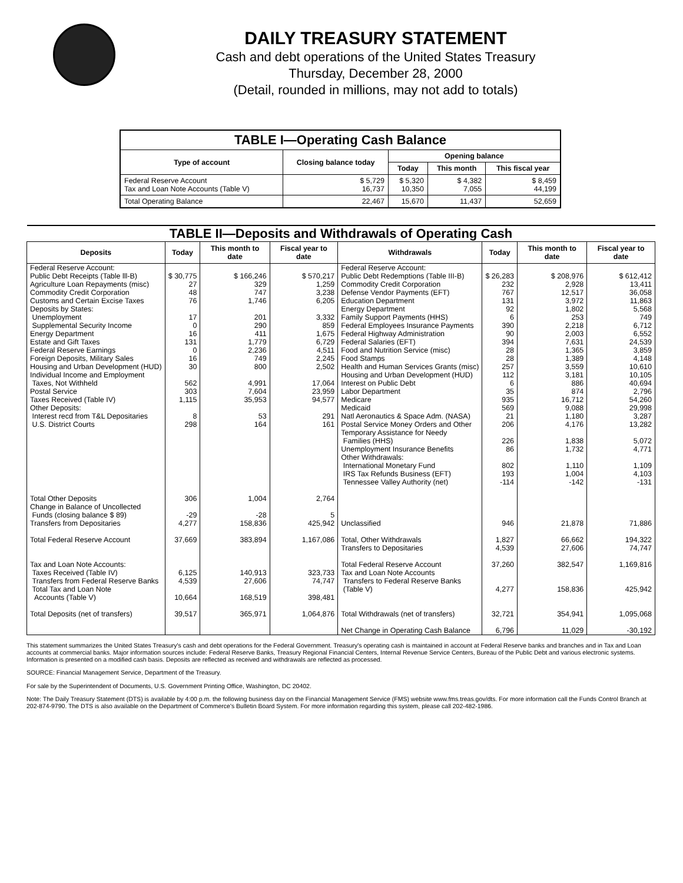DAILY TREASURY STATEMENT
Cash and debt operations of the United States Treasury
Thursday, December 28, 2000
(Detail, rounded in millions, may not add to totals)
| TABLE I—Operating Cash Balance | | | | |
| Type of account | Closing balance today | Opening balance | | |
| | | Today | This month | This fiscal year |
| Federal Reserve Account Tax and Loan Note Accounts (Table V) | $ 5,729 16,737 | $ 5,320 10,350 | $ 4,382 7,055 | $ 8,459 44,199 |
| Total Operating Balance | 22,467 | 15,670 | 11,437 | 52,659 |
| TABLE II—Deposits and Withdrawals of Operating Cash | | | | | | | |
| Deposits | Today | This month to date | Fiscal year to date | Withdrawals | Today | This month to date | Fiscal year to date |
| Federal Reserve Account: Public Debt Receipts (Table lll-B) Agriculture Loan Repayments (misc) Commodity Credit Corporation Customs and Certain Excise Taxes Deposits by States: Unemployment Supplemental Security Income Energy Department Estate and Gift Taxes Federal Reserve Earnings Foreign Deposits, Military Sales Housing and Urban Development (HUD) Individual Income and Employment Taxes, Not Withheld Postal Service Taxes Received (Table IV) Other Deposits: Interest recd from T&L Depositaries U.S. District Courts | $ 30,775 27 48 76 17 0 16 131 0 16 30 562 303 1,115 8 298 | $ 166,246 329 747 1,746 201 290 411 1,779 2,236 749 800 4,991 7,604 35,953 53 164 | $ 570,217 1,259 3,238 6,205 3,332 859 1,675 6,729 4,511 2,245 2,502 17,064 23,959 94,577 291 161 | Federal Reserve Account: Public Debt Redemptions (Table III-B) Commodity Credit Corporation Defense Vendor Payments (EFT) Education Department Energy Department Family Support Payments (HHS) Federal Employees Insurance Payments Federal Highway Administration Federal Salaries (EFT) Food and Nutrition Service (misc) Food Stamps Health and Human Services Grants (misc) Housing and Urban Development (HUD) Interest on Public Debt Labor Department Medicare Medicaid Natl Aeronautics & Space Adm. (NASA) Postal Service Money Orders and Other Temporary Assistance for Needy Families (HHS) Unemployment Insurance Benefits Other Withdrawals: International Monetary Fund IRS Tax Refunds Business (EFT) Tennessee Valley Authority (net) | $ 26,283 232 767 131 92 6 390 90 394 28 28 257 112 6 35 935 569 21 206 226 86 802 193 -114 | $ 208,976 2,928 12,517 3,972 1,802 253 2,218 2,003 7,631 1,365 1,389 3,559 3,181 886 874 16,712 9,088 1,180 4,176 1,838 1,732 1,110 1,004 -142 | $ 612,412 13,411 36,058 11,863 5,568 749 6,712 6,552 24,539 3,859 4,148 10,610 10,105 40,694 2,796 54,260 29,998 3,287 13,282 5,072 4,771 1,109 4,103 -131 |
| Total Other Deposits Change in Balance of Uncollected Funds (closing balance $ 89) Transfers from Depositaries | 306 -29 4,277 | 1,004 -28 158,836 | 2,764 5 425,942 | Unclassified | 946 | 21,878 | 71,886 |
| Total Federal Reserve Account | 37,669 | 383,894 | 1,167,086 | Total, Other Withdrawals Transfers to Depositaries | 1,827 4,539 | 66,662 27,606 | 194,322 74,747 |
| Tax and Loan Note Accounts: Taxes Received (Table IV) Transfers from Federal Reserve Banks Total Tax and Loan Note Accounts (Table V) | 6,125 4,539 10,664 | 140,913 27,606 168,519 | 323,733 74,747 398,481 | Total Federal Reserve Account Tax and Loan Note Accounts Transfers to Federal Reserve Banks (Table V) | 37,260 4,277 | 382,547 158,836 | 1,169,816 425,942 |
| Total Deposits (net of transfers) | 39,517 | 365,971 | 1,064,876 | Total Withdrawals (net of transfers) | 32,721 | 354,941 | 1,095,068 |
| | | | | Net Change in Operating Cash Balance | 6,796 | 11,029 | -30,192 |
This statement summarizes the United States Treasury's cash and debt operations for the Federal Government. Treasury's operating cash is maintained in account at Federal Reserve banks and branches and in Tax and Loan accounts at commercial banks. Major information sources include: Federal Reserve Banks, Treasury Regional Financial Centers, Internal Revenue Service Centers, Bureau of the Public Debt and various electronic systems. Information is presented on a modified cash basis. Deposits are reflected as received and withdrawals are reflected as processed.
SOURCE: Financial Management Service, Department of the Treasury.
For sale by the Superintendent of Documents, U.S. Government Printing Office, Washington, DC 20402.
Note: The Daily Treasury Statement (DTS) is available by 4:00 p.m. the following business day on the Financial Management Service (FMS) website www.fms.treas.gov/dts. For more information call the Funds Control Branch at 202-874-9790. The DTS is also available on the Department of Commerce's Bulletin Board System. For more information regarding this system, please call 202-482-1986.